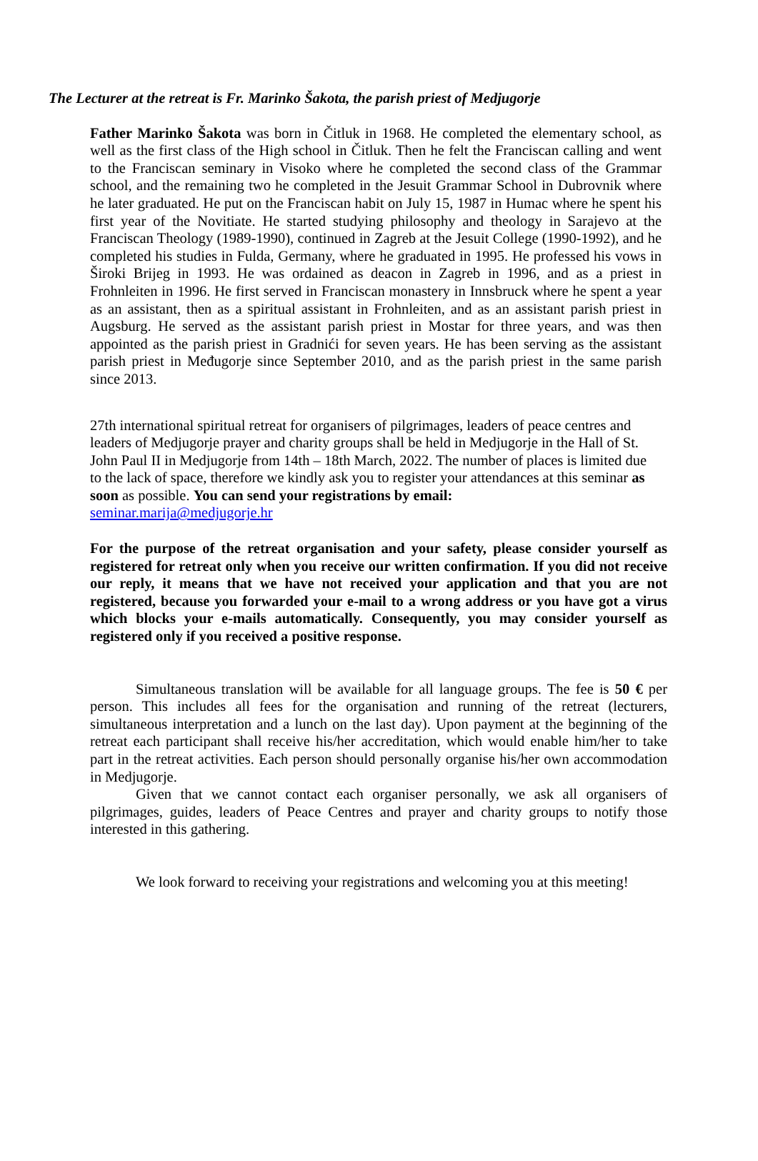The Lecturer at the retreat is Fr. Marinko Šakota, the parish priest of Medjugorje
Father Marinko Šakota was born in Čitluk in 1968. He completed the elementary school, as well as the first class of the High school in Čitluk. Then he felt the Franciscan calling and went to the Franciscan seminary in Visoko where he completed the second class of the Grammar school, and the remaining two he completed in the Jesuit Grammar School in Dubrovnik where he later graduated. He put on the Franciscan habit on July 15, 1987 in Humac where he spent his first year of the Novitiate. He started studying philosophy and theology in Sarajevo at the Franciscan Theology (1989-1990), continued in Zagreb at the Jesuit College (1990-1992), and he completed his studies in Fulda, Germany, where he graduated in 1995. He professed his vows in Široki Brijeg in 1993. He was ordained as deacon in Zagreb in 1996, and as a priest in Frohnleiten in 1996. He first served in Franciscan monastery in Innsbruck where he spent a year as an assistant, then as a spiritual assistant in Frohnleiten, and as an assistant parish priest in Augsburg. He served as the assistant parish priest in Mostar for three years, and was then appointed as the parish priest in Gradnići for seven years. He has been serving as the assistant parish priest in Međugorje since September 2010, and as the parish priest in the same parish since 2013.
27th international spiritual retreat for organisers of pilgrimages, leaders of peace centres and leaders of Medjugorje prayer and charity groups shall be held in Medjugorje in the Hall of St. John Paul II in Medjugorje from 14th – 18th March, 2022. The number of places is limited due to the lack of space, therefore we kindly ask you to register your attendances at this seminar as soon as possible. You can send your registrations by email:
seminar.marija@medjugorje.hr
For the purpose of the retreat organisation and your safety, please consider yourself as registered for retreat only when you receive our written confirmation. If you did not receive our reply, it means that we have not received your application and that you are not registered, because you forwarded your e-mail to a wrong address or you have got a virus which blocks your e-mails automatically. Consequently, you may consider yourself as registered only if you received a positive response.
Simultaneous translation will be available for all language groups. The fee is 50 € per person. This includes all fees for the organisation and running of the retreat (lecturers, simultaneous interpretation and a lunch on the last day). Upon payment at the beginning of the retreat each participant shall receive his/her accreditation, which would enable him/her to take part in the retreat activities. Each person should personally organise his/her own accommodation in Medjugorje.
Given that we cannot contact each organiser personally, we ask all organisers of pilgrimages, guides, leaders of Peace Centres and prayer and charity groups to notify those interested in this gathering.
We look forward to receiving your registrations and welcoming you at this meeting!